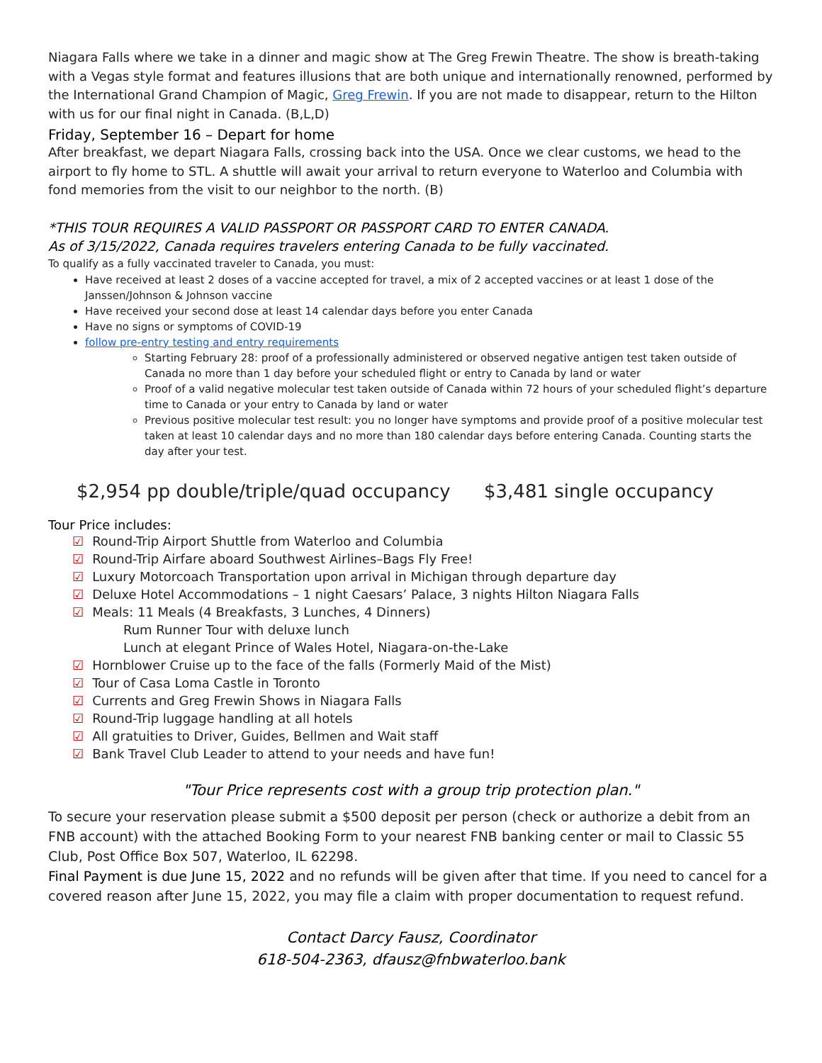Niagara Falls where we take in a dinner and magic show at The Greg Frewin Theatre. The show is breath-taking with a Vegas style format and features illusions that are both unique and internationally renowned, performed by the International Grand Champion of Magic, Greg Frewin. If you are not made to disappear, return to the Hilton with us for our final night in Canada. (B,L,D)
Friday, September 16 – Depart for home
After breakfast, we depart Niagara Falls, crossing back into the USA. Once we clear customs, we head to the airport to fly home to STL. A shuttle will await your arrival to return everyone to Waterloo and Columbia with fond memories from the visit to our neighbor to the north. (B)
*THIS TOUR REQUIRES A VALID PASSPORT OR PASSPORT CARD TO ENTER CANADA.
As of 3/15/2022, Canada requires travelers entering Canada to be fully vaccinated.
To qualify as a fully vaccinated traveler to Canada, you must:
Have received at least 2 doses of a vaccine accepted for travel, a mix of 2 accepted vaccines or at least 1 dose of the Janssen/Johnson & Johnson vaccine
Have received your second dose at least 14 calendar days before you enter Canada
Have no signs or symptoms of COVID-19
follow pre-entry testing and entry requirements
Starting February 28: proof of a professionally administered or observed negative antigen test taken outside of Canada no more than 1 day before your scheduled flight or entry to Canada by land or water
Proof of a valid negative molecular test taken outside of Canada within 72 hours of your scheduled flight’s departure time to Canada or your entry to Canada by land or water
Previous positive molecular test result: you no longer have symptoms and provide proof of a positive molecular test taken at least 10 calendar days and no more than 180 calendar days before entering Canada. Counting starts the day after your test.
$2,954 pp double/triple/quad occupancy $3,481 single occupancy
Tour Price includes:
Round-Trip Airport Shuttle from Waterloo and Columbia
Round-Trip Airfare aboard Southwest Airlines–Bags Fly Free!
Luxury Motorcoach Transportation upon arrival in Michigan through departure day
Deluxe Hotel Accommodations – 1 night Caesars’ Palace, 3 nights Hilton Niagara Falls
Meals: 11 Meals (4 Breakfasts, 3 Lunches, 4 Dinners)
Rum Runner Tour with deluxe lunch
Lunch at elegant Prince of Wales Hotel, Niagara-on-the-Lake
Hornblower Cruise up to the face of the falls (Formerly Maid of the Mist)
Tour of Casa Loma Castle in Toronto
Currents and Greg Frewin Shows in Niagara Falls
Round-Trip luggage handling at all hotels
All gratuities to Driver, Guides, Bellmen and Wait staff
Bank Travel Club Leader to attend to your needs and have fun!
"Tour Price represents cost with a group trip protection plan."
To secure your reservation please submit a $500 deposit per person (check or authorize a debit from an FNB account) with the attached Booking Form to your nearest FNB banking center or mail to Classic 55 Club, Post Office Box 507, Waterloo, IL 62298.
Final Payment is due June 15, 2022 and no refunds will be given after that time. If you need to cancel for a covered reason after June 15, 2022, you may file a claim with proper documentation to request refund.
Contact Darcy Fausz, Coordinator
618-504-2363, dfausz@fnbwaterloo.bank